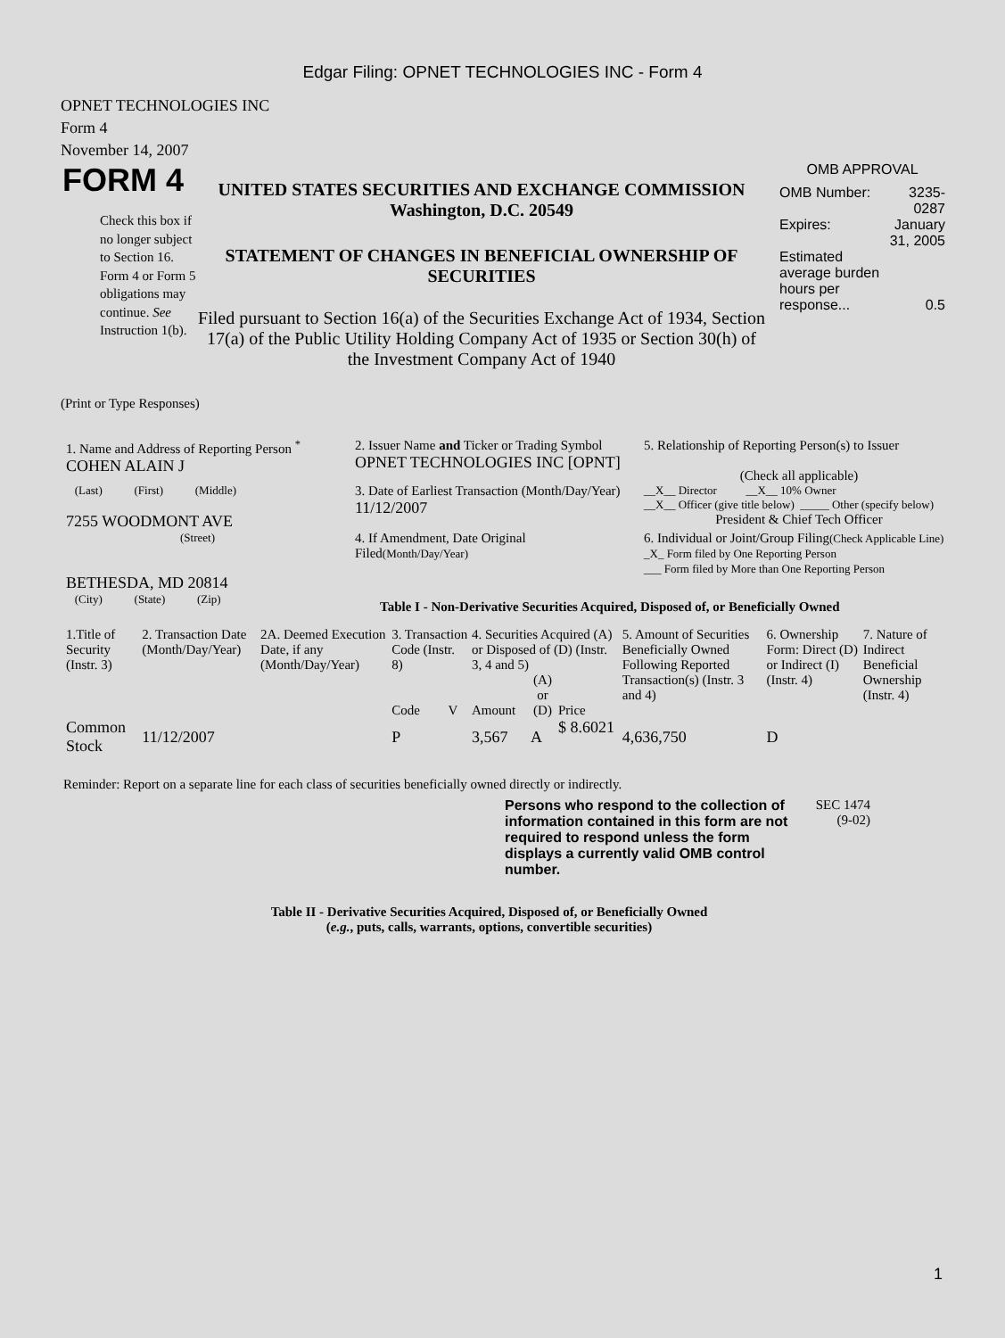Edgar Filing: OPNET TECHNOLOGIES INC - Form 4
OPNET TECHNOLOGIES INC
Form 4
November 14, 2007
FORM 4
Check this box if no longer subject to Section 16. Form 4 or Form 5 obligations may continue. See Instruction 1(b).
UNITED STATES SECURITIES AND EXCHANGE COMMISSION
Washington, D.C. 20549
STATEMENT OF CHANGES IN BENEFICIAL OWNERSHIP OF SECURITIES
Filed pursuant to Section 16(a) of the Securities Exchange Act of 1934, Section 17(a) of the Public Utility Holding Company Act of 1935 or Section 30(h) of the Investment Company Act of 1940
OMB APPROVAL
| OMB Number: | 3235-0287 |
| Expires: | January 31, 2005 |
| Estimated average burden hours per response... | 0.5 |
(Print or Type Responses)
| 1. Name and Address of Reporting Person <sup>*</sup> COHEN ALAIN J | 2. Issuer Name and Ticker or Trading Symbol OPNET TECHNOLOGIES INC [OPNT] | 5. Relationship of Reporting Person(s) to Issuer (Check all applicable) |
| (Last) (First) (Middle) 7255 WOODMONT AVE | 3. Date of Earliest Transaction (Month/Day/Year) 11/12/2007 | __X__ Director __X__ 10% Owner __X__ Officer (give title below) _____ Other (specify below) President & Chief Tech Officer |
| (Street) BETHESDA, MD 20814 | 4. If Amendment, Date Original Filed (Month/Day/Year) | 6. Individual or Joint/Group Filing (Check Applicable Line) _X_ Form filed by One Reporting Person ___ Form filed by More than One Reporting Person |
| (City) (State) (Zip) | Table I - Non-Derivative Securities Acquired, Disposed of, or Beneficially Owned | |
| 1.Title of Security (Instr. 3) | 2. Transaction Date (Month/Day/Year) | 2A. Deemed Execution Date, if any (Month/Day/Year) | 3. Transaction Code (Instr. 8) | | 4. Securities Acquired (A) or Disposed of (D) (Instr. 3, 4 and 5) | | | 5. Amount of Securities Beneficially Owned Following Reported Transaction(s) (Instr. 3 and 4) | 6. Ownership Form: Direct (D) or Indirect (I) (Instr. 4) | 7. Nature of Indirect Beneficial Ownership (Instr. 4) |
| --- | --- | --- | --- | --- | --- | --- | --- | --- | --- | --- |
| | | | Code | V | Amount | (A) or (D) | Price | | | |
| Common Stock | 11/12/2007 | | P | | 3,567 | A | $ 8.6021 | 4,636,750 | D | |
Reminder: Report on a separate line for each class of securities beneficially owned directly or indirectly.
Persons who respond to the collection of information contained in this form are not required to respond unless the form displays a currently valid OMB control number.
SEC 1474 (9-02)
Table II - Derivative Securities Acquired, Disposed of, or Beneficially Owned
(e.g., puts, calls, warrants, options, convertible securities)
1